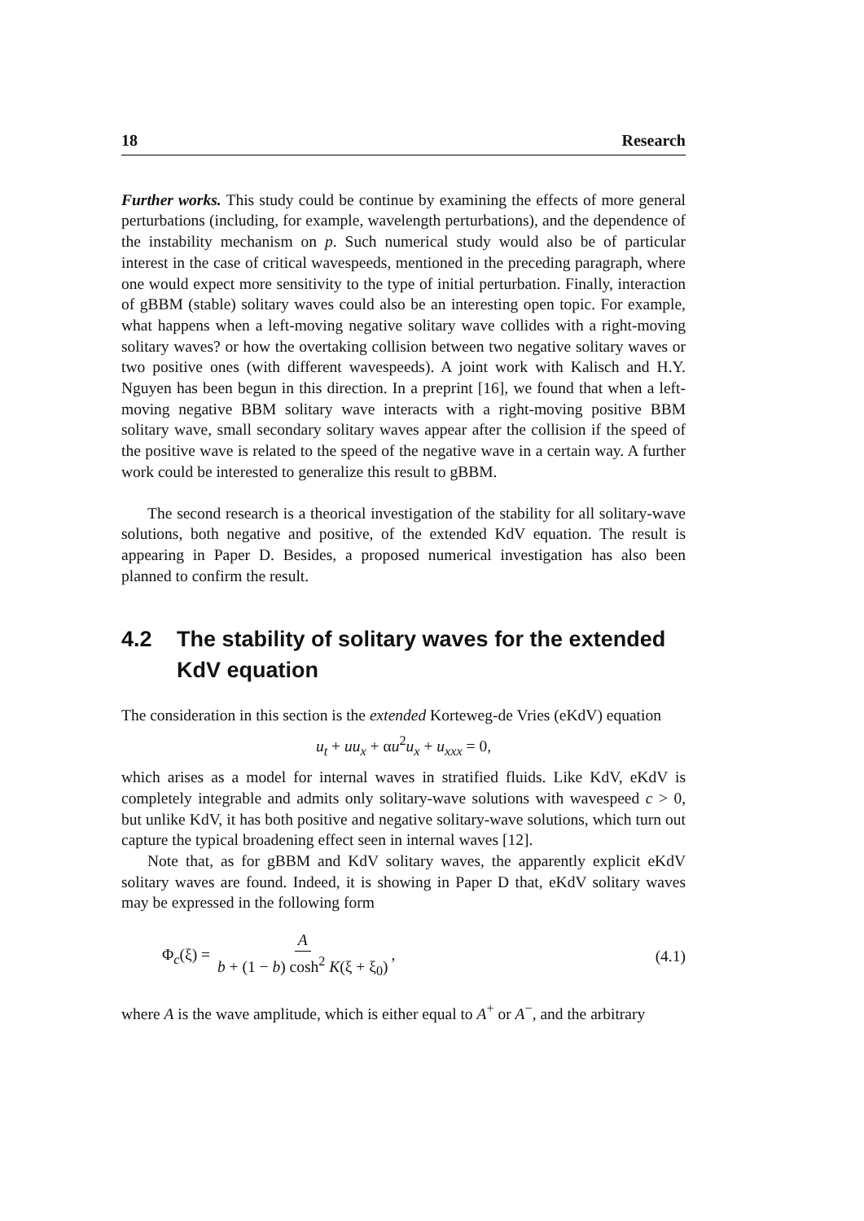18 Research
Further works. This study could be continue by examining the effects of more general perturbations (including, for example, wavelength perturbations), and the dependence of the instability mechanism on p. Such numerical study would also be of particular interest in the case of critical wavespeeds, mentioned in the preceding paragraph, where one would expect more sensitivity to the type of initial perturbation. Finally, interaction of gBBM (stable) solitary waves could also be an interesting open topic. For example, what happens when a left-moving negative solitary wave collides with a right-moving solitary waves? or how the overtaking collision between two negative solitary waves or two positive ones (with different wavespeeds). A joint work with Kalisch and H.Y. Nguyen has been begun in this direction. In a preprint [16], we found that when a left-moving negative BBM solitary wave interacts with a right-moving positive BBM solitary wave, small secondary solitary waves appear after the collision if the speed of the positive wave is related to the speed of the negative wave in a certain way. A further work could be interested to generalize this result to gBBM.
The second research is a theorical investigation of the stability for all solitary-wave solutions, both negative and positive, of the extended KdV equation. The result is appearing in Paper D. Besides, a proposed numerical investigation has also been planned to confirm the result.
4.2 The stability of solitary waves for the extended KdV equation
The consideration in this section is the extended Korteweg-de Vries (eKdV) equation
u<sub>t</sub> + uu<sub>x</sub> + αu<sup>2</sup>u<sub>x</sub> + u<sub>xxx</sub> = 0,
which arises as a model for internal waves in stratified fluids. Like KdV, eKdV is completely integrable and admits only solitary-wave solutions with wavespeed c > 0, but unlike KdV, it has both positive and negative solitary-wave solutions, which turn out capture the typical broadening effect seen in internal waves [12].
Note that, as for gBBM and KdV solitary waves, the apparently explicit eKdV solitary waves are found. Indeed, it is showing in Paper D that, eKdV solitary waves may be expressed in the following form
Φ<sub>c</sub>(ξ) = A b + (1 − b) cosh<sup>2</sup> K(ξ + ξ<sub>0</sub>), (4.1)
where A is the wave amplitude, which is either equal to A<sup>+</sup> or A<sup>−</sup>, and the arbitrary